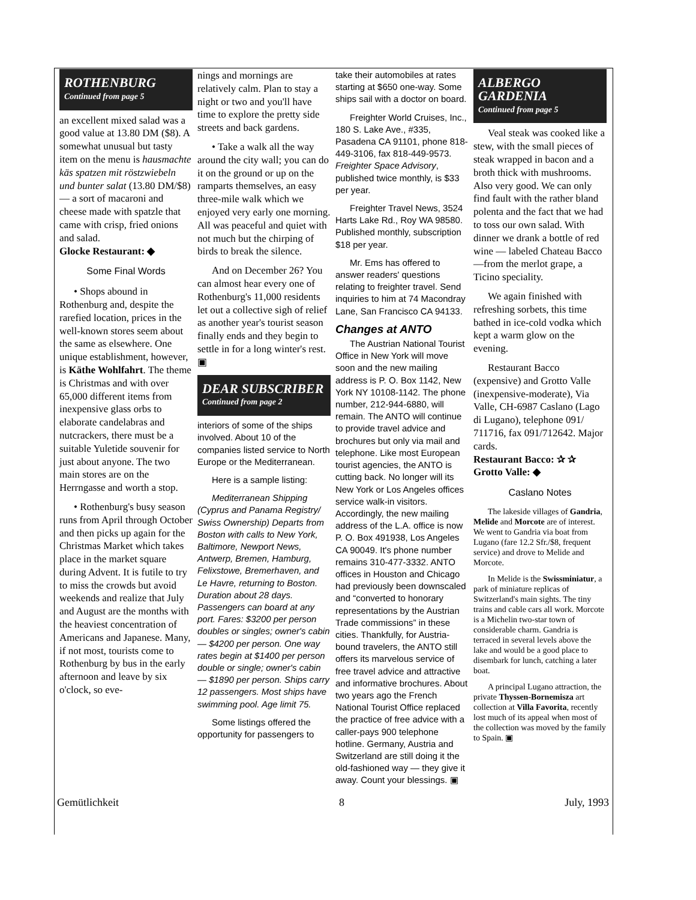ROTHENBURG
Continued from page 5
an excellent mixed salad was a good value at 13.80 DM ($8). A somewhat unusual but tasty item on the menu is hausmachte käs spatzen mit röstzwiebeln und bunter salat (13.80 DM/$8) — a sort of macaroni and cheese made with spatzle that came with crisp, fried onions and salad.
Glocke Restaurant: ◆
Some Final Words
• Shops abound in Rothenburg and, despite the rarefied location, prices in the well-known stores seem about the same as elsewhere. One unique establishment, however, is Käthe Wohlfahrt. The theme is Christmas and with over 65,000 different items from inexpensive glass orbs to elaborate candelabras and nutcrackers, there must be a suitable Yuletide souvenir for just about anyone. The two main stores are on the Herrngasse and worth a stop.
• Rothenburg's busy season runs from April through October and then picks up again for the Christmas Market which takes place in the market square during Advent. It is futile to try to miss the crowds but avoid weekends and realize that July and August are the months with the heaviest concentration of Americans and Japanese. Many, if not most, tourists come to Rothenburg by bus in the early afternoon and leave by six o'clock, so eve-
nings and mornings are relatively calm. Plan to stay a night or two and you'll have time to explore the pretty side streets and back gardens.
• Take a walk all the way around the city wall; you can do it on the ground or up on the ramparts themselves, an easy three-mile walk which we enjoyed very early one morning. All was peaceful and quiet with not much but the chirping of birds to break the silence.
And on December 26? You can almost hear every one of Rothenburg's 11,000 residents let out a collective sigh of relief as another year's tourist season finally ends and they begin to settle in for a long winter's rest. ▣
DEAR SUBSCRIBER
Continued from page 2
interiors of some of the ships involved. About 10 of the companies listed service to North Europe or the Mediterranean.
Here is a sample listing:
Mediterranean Shipping (Cyprus and Panama Registry/ Swiss Ownership) Departs from Boston with calls to New York, Baltimore, Newport News, Antwerp, Bremen, Hamburg, Felixstowe, Bremerhaven, and Le Havre, returning to Boston. Duration about 28 days. Passengers can board at any port. Fares: $3200 per person doubles or singles; owner's cabin — $4200 per person. One way rates begin at $1400 per person double or single; owner's cabin — $1890 per person. Ships carry 12 passengers. Most ships have swimming pool. Age limit 75.
Some listings offered the opportunity for passengers to
take their automobiles at rates starting at $650 one-way. Some ships sail with a doctor on board.
Freighter World Cruises, Inc., 180 S. Lake Ave., #335, Pasadena CA 91101, phone 818-449-3106, fax 818-449-9573. Freighter Space Advisory, published twice monthly, is $33 per year.
Freighter Travel News, 3524 Harts Lake Rd., Roy WA 98580. Published monthly, subscription $18 per year.
Mr. Ems has offered to answer readers' questions relating to freighter travel. Send inquiries to him at 74 Macondray Lane, San Francisco CA 94133.
Changes at ANTO
The Austrian National Tourist Office in New York will move soon and the new mailing address is P. O. Box 1142, New York NY 10108-1142. The phone number, 212-944-6880, will remain. The ANTO will continue to provide travel advice and brochures but only via mail and telephone. Like most European tourist agencies, the ANTO is cutting back. No longer will its New York or Los Angeles offices service walk-in visitors. Accordingly, the new mailing address of the L.A. office is now P. O. Box 491938, Los Angeles CA 90049. It's phone number remains 310-477-3332. ANTO offices in Houston and Chicago had previously been downscaled and “converted to honorary representations by the Austrian Trade commissions” in these cities. Thankfully, for Austria-bound travelers, the ANTO still offers its marvelous service of free travel advice and attractive and informative brochures. About two years ago the French National Tourist Office replaced the practice of free advice with a caller-pays 900 telephone hotline. Germany, Austria and Switzerland are still doing it the old-fashioned way — they give it away. Count your blessings. ▣
ALBERGO GARDENIA
Continued from page 5
Veal steak was cooked like a stew, with the small pieces of steak wrapped in bacon and a broth thick with mushrooms. Also very good. We can only find fault with the rather bland polenta and the fact that we had to toss our own salad. With dinner we drank a bottle of red wine — labeled Chateau Bacco —from the merlot grape, a Ticino speciality.
We again finished with refreshing sorbets, this time bathed in ice-cold vodka which kept a warm glow on the evening.
Restaurant Bacco (expensive) and Grotto Valle (inexpensive-moderate), Via Valle, CH-6987 Caslano (Lago di Lugano), telephone 091/ 711716, fax 091/712642. Major cards.
Restaurant Bacco: ✰ ✰
Grotto Valle: ◆
Caslano Notes
The lakeside villages of Gandria, Melide and Morcote are of interest. We went to Gandria via boat from Lugano (fare 12.2 Sfr./$8, frequent service) and drove to Melide and Morcote.
In Melide is the Swissminiatur, a park of miniature replicas of Switzerland's main sights. The tiny trains and cable cars all work. Morcote is a Michelin two-star town of considerable charm. Gandria is terraced in several levels above the lake and would be a good place to disembark for lunch, catching a later boat.
A principal Lugano attraction, the private Thyssen-Bornemisza art collection at Villa Favorita, recently lost much of its appeal when most of the collection was moved by the family to Spain. ▣
Gemütlichkeit 8 July, 1993